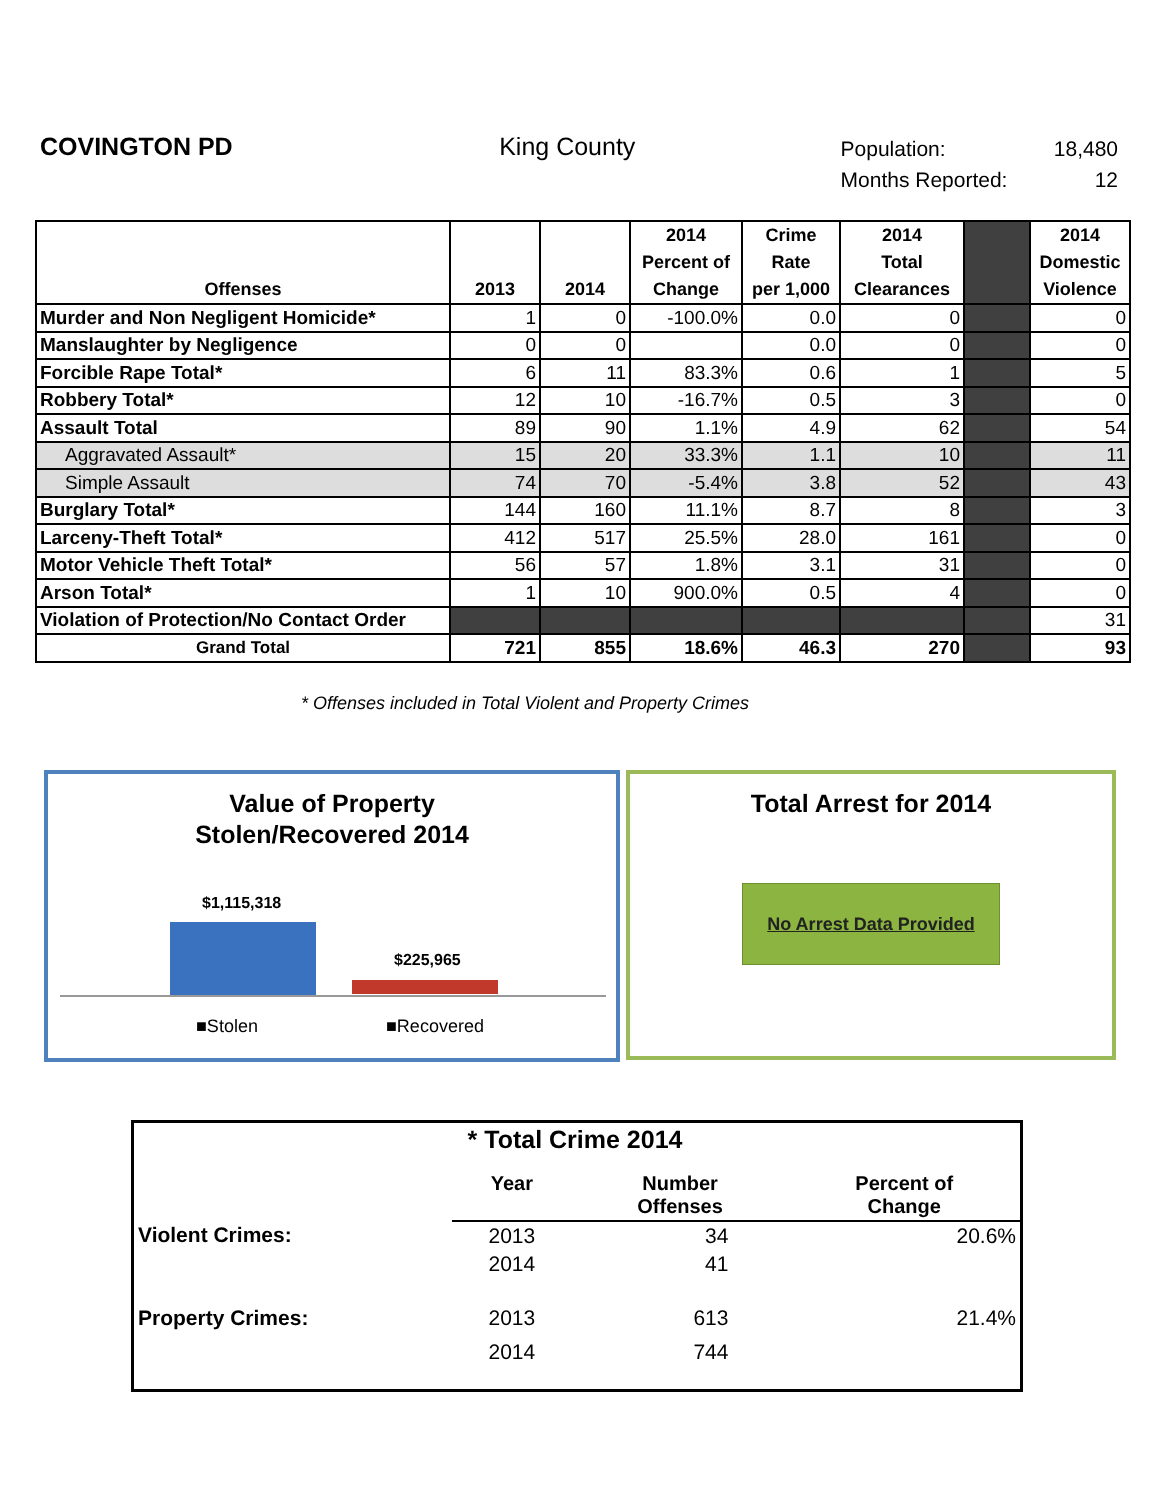COVINGTON PD King County
| Population: | 18,480 |
| Months Reported: | 12 |
| Offenses | 2013 | 2014 | 2014 Percent of Change | Crime Rate per 1,000 | 2014 Total Clearances | | 2014 Domestic Violence |
| --- | --- | --- | --- | --- | --- | --- | --- |
| Murder and Non Negligent Homicide* | 1 | 0 | -100.0% | 0.0 | 0 | | 0 |
| Manslaughter by Negligence | 0 | 0 | | 0.0 | 0 | | 0 |
| Forcible Rape Total* | 6 | 11 | 83.3% | 0.6 | 1 | | 5 |
| Robbery Total* | 12 | 10 | -16.7% | 0.5 | 3 | | 0 |
| Assault Total | 89 | 90 | 1.1% | 4.9 | 62 | | 54 |
| Aggravated Assault* | 15 | 20 | 33.3% | 1.1 | 10 | | 11 |
| Simple Assault | 74 | 70 | -5.4% | 3.8 | 52 | | 43 |
| Burglary Total* | 144 | 160 | 11.1% | 8.7 | 8 | | 3 |
| Larceny-Theft Total* | 412 | 517 | 25.5% | 28.0 | 161 | | 0 |
| Motor Vehicle Theft Total* | 56 | 57 | 1.8% | 3.1 | 31 | | 0 |
| Arson Total* | 1 | 10 | 900.0% | 0.5 | 4 | | 0 |
| Violation of Protection/No Contact Order | | | | | | | 31 |
| Grand Total | 721 | 855 | 18.6% | 46.3 | 270 | | 93 |
* Offenses included in Total Violent and Property Crimes
Value of Property
Stolen/Recovered 2014
$1,115,318
$225,965
■Stolen ■Recovered
Total Arrest for 2014
No Arrest Data Provided
| * Total Crime 2014 | | | |
| | Year | Number Offenses | Percent of Change |
| Violent Crimes: | 2013 | 34 | 20.6% |
| | 2014 | 41 | |
| Property Crimes: | 2013 | 613 | 21.4% |
| | 2014 | 744 | |